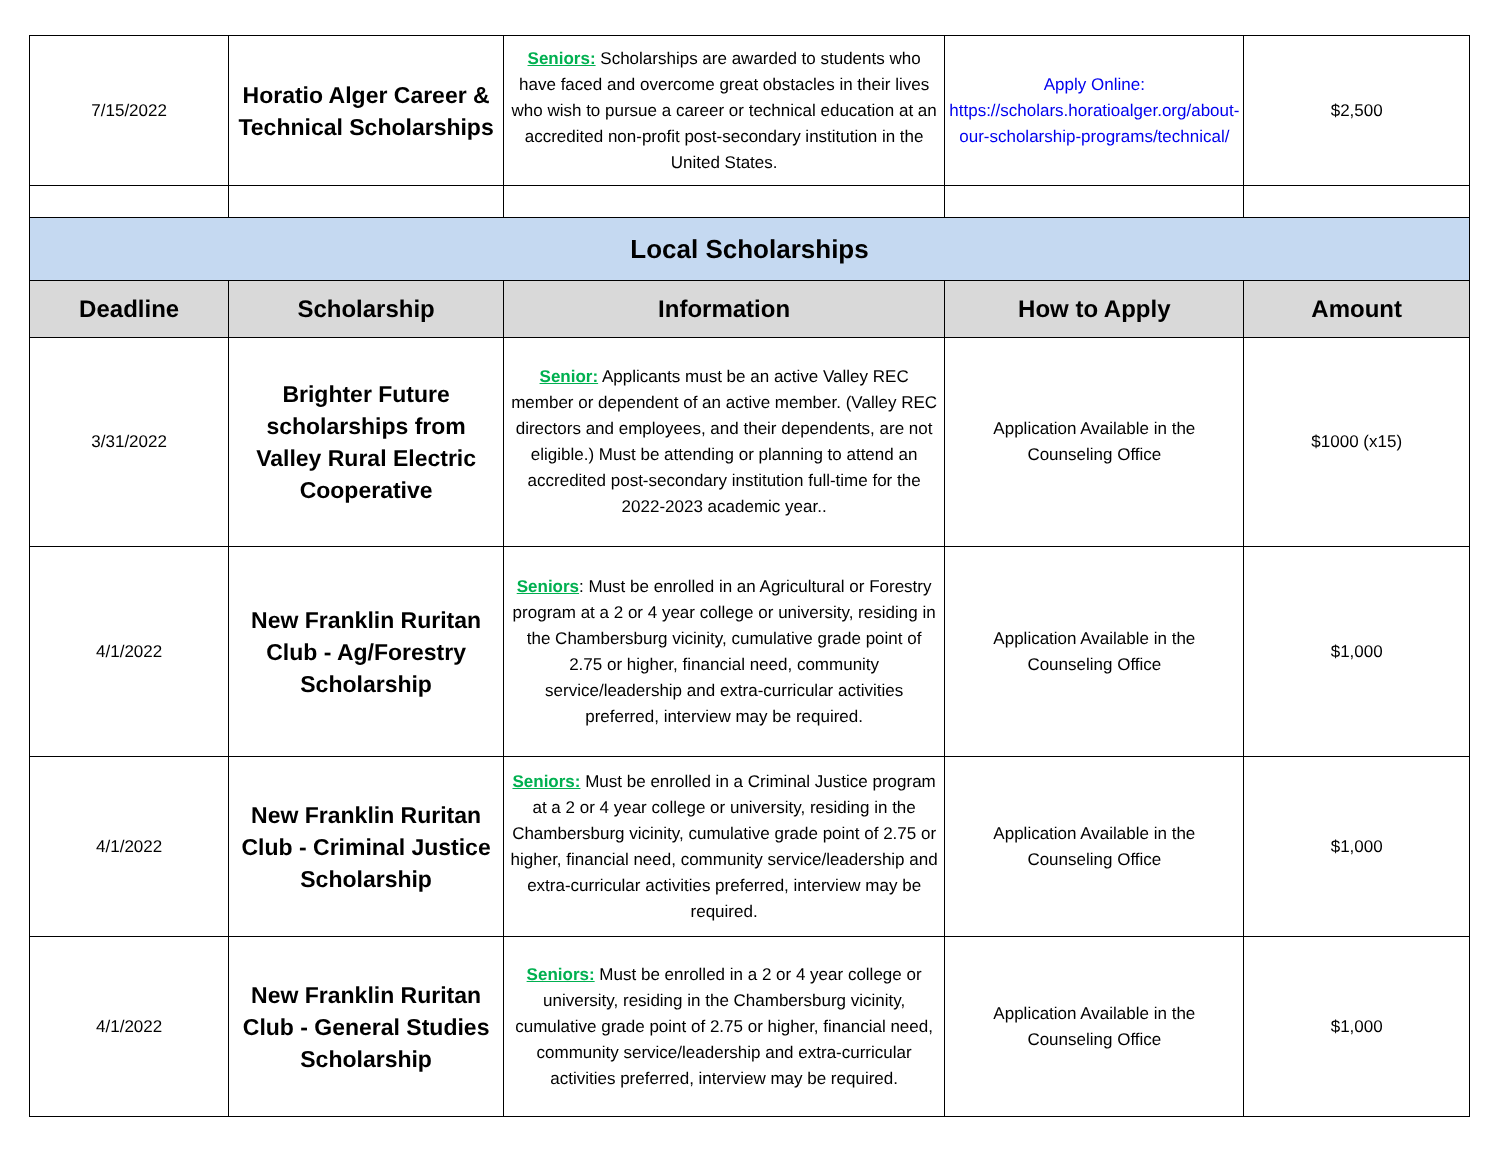| 7/15/2022 | Horatio Alger Career & Technical Scholarships | Seniors: Scholarships are awarded to students who have faced and overcome great obstacles in their lives who wish to pursue a career or technical education at an accredited non-profit post-secondary institution in the United States. | Apply Online: https://scholars.horatioalger.org/about-our-scholarship-programs/technical/ | $2,500 |
| Local Scholarships | | | | |
| Deadline | Scholarship | Information | How to Apply | Amount |
| 3/31/2022 | Brighter Future scholarships from Valley Rural Electric Cooperative | Senior: Applicants must be an active Valley REC member or dependent of an active member. (Valley REC directors and employees, and their dependents, are not eligible.) Must be attending or planning to attend an accredited post-secondary institution full-time for the 2022-2023 academic year.. | Application Available in the Counseling Office | $1000 (x15) |
| 4/1/2022 | New Franklin Ruritan Club - Ag/Forestry Scholarship | Seniors : Must be enrolled in an Agricultural or Forestry program at a 2 or 4 year college or university, residing in the Chambersburg vicinity, cumulative grade point of 2.75 or higher, financial need, community service/leadership and extra-curricular activities preferred, interview may be required. | Application Available in the Counseling Office | $1,000 |
| 4/1/2022 | New Franklin Ruritan Club - Criminal Justice Scholarship | Seniors: Must be enrolled in a Criminal Justice program at a 2 or 4 year college or university, residing in the Chambersburg vicinity, cumulative grade point of 2.75 or higher, financial need, community service/leadership and extra-curricular activities preferred, interview may be required. | Application Available in the Counseling Office | $1,000 |
| 4/1/2022 | New Franklin Ruritan Club - General Studies Scholarship | Seniors: Must be enrolled in a 2 or 4 year college or university, residing in the Chambersburg vicinity, cumulative grade point of 2.75 or higher, financial need, community service/leadership and extra-curricular activities preferred, interview may be required. | Application Available in the Counseling Office | $1,000 |